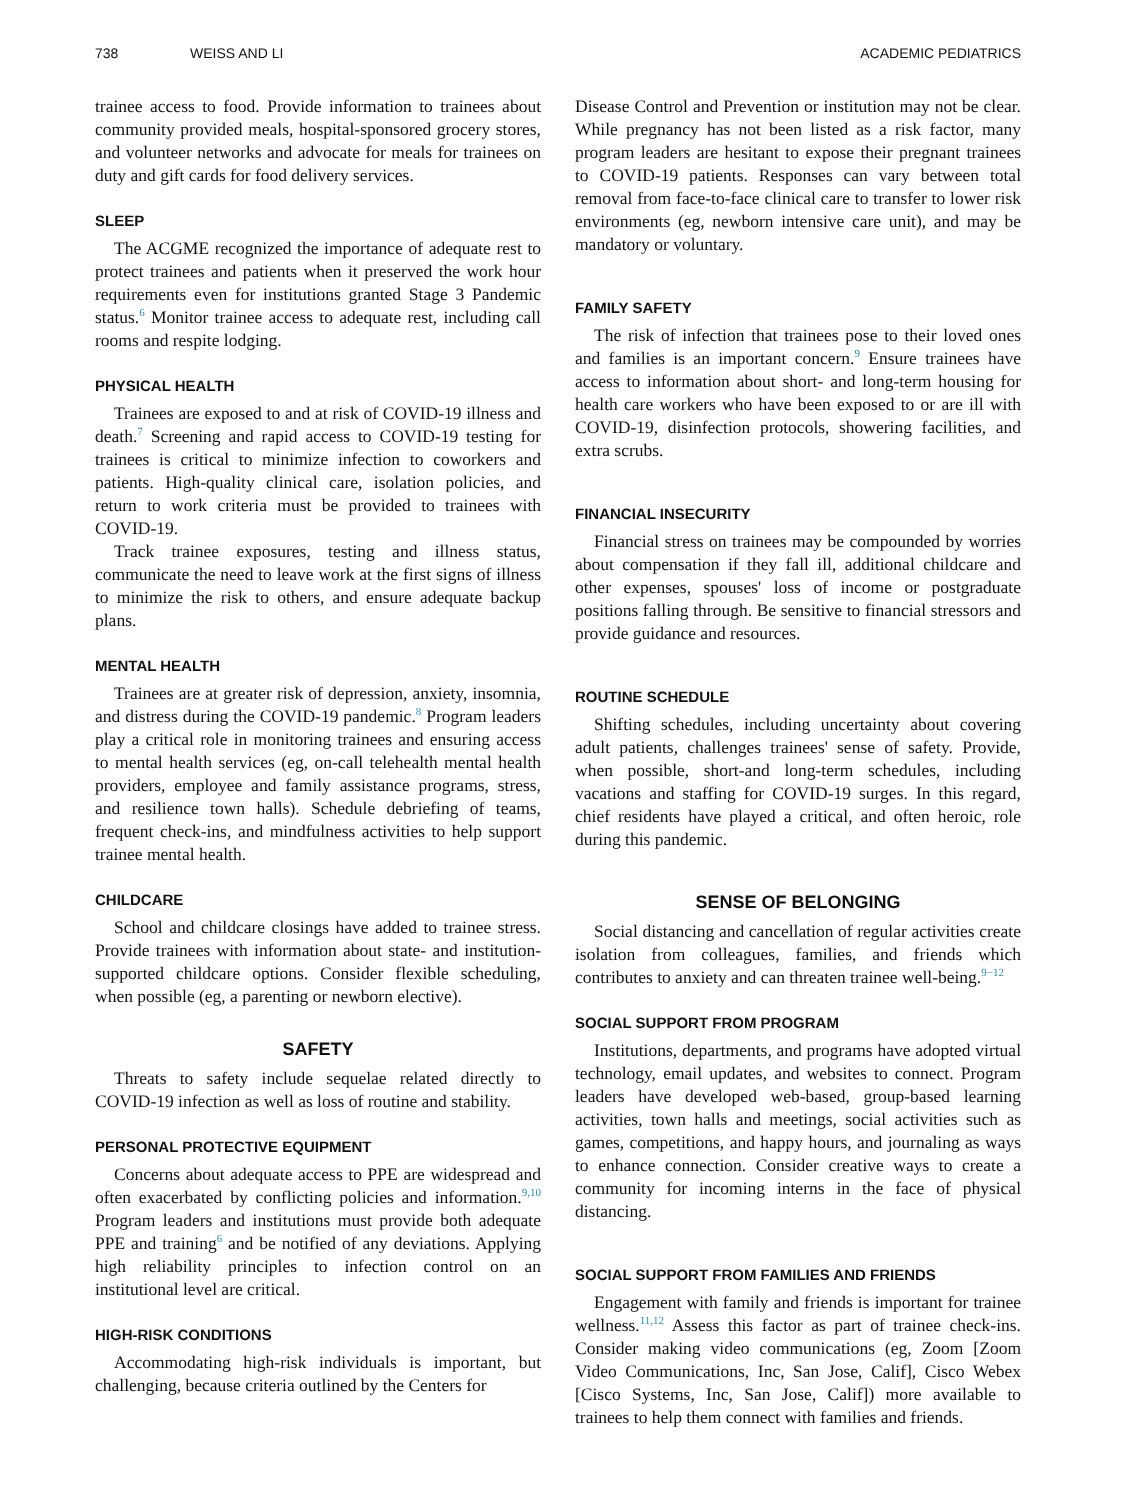738 WEISS AND LI ACADEMIC PEDIATRICS
trainee access to food. Provide information to trainees about community provided meals, hospital-sponsored grocery stores, and volunteer networks and advocate for meals for trainees on duty and gift cards for food delivery services.
SLEEP
The ACGME recognized the importance of adequate rest to protect trainees and patients when it preserved the work hour requirements even for institutions granted Stage 3 Pandemic status.<sup>6</sup> Monitor trainee access to adequate rest, including call rooms and respite lodging.
PHYSICAL HEALTH
Trainees are exposed to and at risk of COVID-19 illness and death.<sup>7</sup> Screening and rapid access to COVID-19 testing for trainees is critical to minimize infection to coworkers and patients. High-quality clinical care, isolation policies, and return to work criteria must be provided to trainees with COVID-19.
Track trainee exposures, testing and illness status, communicate the need to leave work at the first signs of illness to minimize the risk to others, and ensure adequate backup plans.
MENTAL HEALTH
Trainees are at greater risk of depression, anxiety, insomnia, and distress during the COVID-19 pandemic.<sup>8</sup> Program leaders play a critical role in monitoring trainees and ensuring access to mental health services (eg, on-call telehealth mental health providers, employee and family assistance programs, stress, and resilience town halls). Schedule debriefing of teams, frequent check-ins, and mindfulness activities to help support trainee mental health.
CHILDCARE
School and childcare closings have added to trainee stress. Provide trainees with information about state- and institution-supported childcare options. Consider flexible scheduling, when possible (eg, a parenting or newborn elective).
SAFETY
Threats to safety include sequelae related directly to COVID-19 infection as well as loss of routine and stability.
PERSONAL PROTECTIVE EQUIPMENT
Concerns about adequate access to PPE are widespread and often exacerbated by conflicting policies and information.<sup>9,10</sup> Program leaders and institutions must provide both adequate PPE and training<sup>6</sup> and be notified of any deviations. Applying high reliability principles to infection control on an institutional level are critical.
HIGH-RISK CONDITIONS
Accommodating high-risk individuals is important, but challenging, because criteria outlined by the Centers for
Disease Control and Prevention or institution may not be clear. While pregnancy has not been listed as a risk factor, many program leaders are hesitant to expose their pregnant trainees to COVID-19 patients. Responses can vary between total removal from face-to-face clinical care to transfer to lower risk environments (eg, newborn intensive care unit), and may be mandatory or voluntary.
FAMILY SAFETY
The risk of infection that trainees pose to their loved ones and families is an important concern.<sup>9</sup> Ensure trainees have access to information about short- and long-term housing for health care workers who have been exposed to or are ill with COVID-19, disinfection protocols, showering facilities, and extra scrubs.
FINANCIAL INSECURITY
Financial stress on trainees may be compounded by worries about compensation if they fall ill, additional childcare and other expenses, spouses' loss of income or postgraduate positions falling through. Be sensitive to financial stressors and provide guidance and resources.
ROUTINE SCHEDULE
Shifting schedules, including uncertainty about covering adult patients, challenges trainees' sense of safety. Provide, when possible, short-and long-term schedules, including vacations and staffing for COVID-19 surges. In this regard, chief residents have played a critical, and often heroic, role during this pandemic.
SENSE OF BELONGING
Social distancing and cancellation of regular activities create isolation from colleagues, families, and friends which contributes to anxiety and can threaten trainee well-being.<sup>9−12</sup>
SOCIAL SUPPORT FROM PROGRAM
Institutions, departments, and programs have adopted virtual technology, email updates, and websites to connect. Program leaders have developed web-based, group-based learning activities, town halls and meetings, social activities such as games, competitions, and happy hours, and journaling as ways to enhance connection. Consider creative ways to create a community for incoming interns in the face of physical distancing.
SOCIAL SUPPORT FROM FAMILIES AND FRIENDS
Engagement with family and friends is important for trainee wellness.<sup>11,12</sup> Assess this factor as part of trainee check-ins. Consider making video communications (eg, Zoom [Zoom Video Communications, Inc, San Jose, Calif], Cisco Webex [Cisco Systems, Inc, San Jose, Calif]) more available to trainees to help them connect with families and friends.